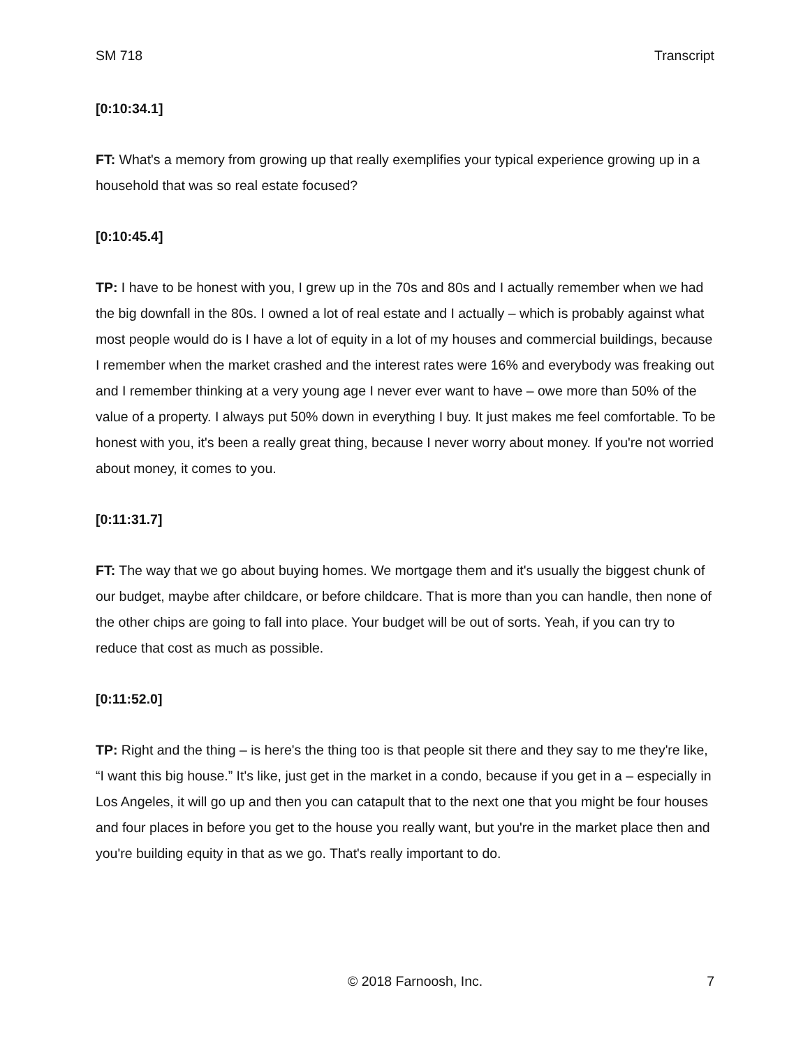SM 718 Transcript
[0:10:34.1]
FT: What's a memory from growing up that really exemplifies your typical experience growing up in a household that was so real estate focused?
[0:10:45.4]
TP: I have to be honest with you, I grew up in the 70s and 80s and I actually remember when we had the big downfall in the 80s. I owned a lot of real estate and I actually – which is probably against what most people would do is I have a lot of equity in a lot of my houses and commercial buildings, because I remember when the market crashed and the interest rates were 16% and everybody was freaking out and I remember thinking at a very young age I never ever want to have – owe more than 50% of the value of a property. I always put 50% down in everything I buy. It just makes me feel comfortable. To be honest with you, it's been a really great thing, because I never worry about money. If you're not worried about money, it comes to you.
[0:11:31.7]
FT: The way that we go about buying homes. We mortgage them and it's usually the biggest chunk of our budget, maybe after childcare, or before childcare. That is more than you can handle, then none of the other chips are going to fall into place. Your budget will be out of sorts. Yeah, if you can try to reduce that cost as much as possible.
[0:11:52.0]
TP: Right and the thing – is here's the thing too is that people sit there and they say to me they're like, “I want this big house.” It's like, just get in the market in a condo, because if you get in a – especially in Los Angeles, it will go up and then you can catapult that to the next one that you might be four houses and four places in before you get to the house you really want, but you're in the market place then and you're building equity in that as we go. That's really important to do.
© 2018 Farnoosh, Inc. 7